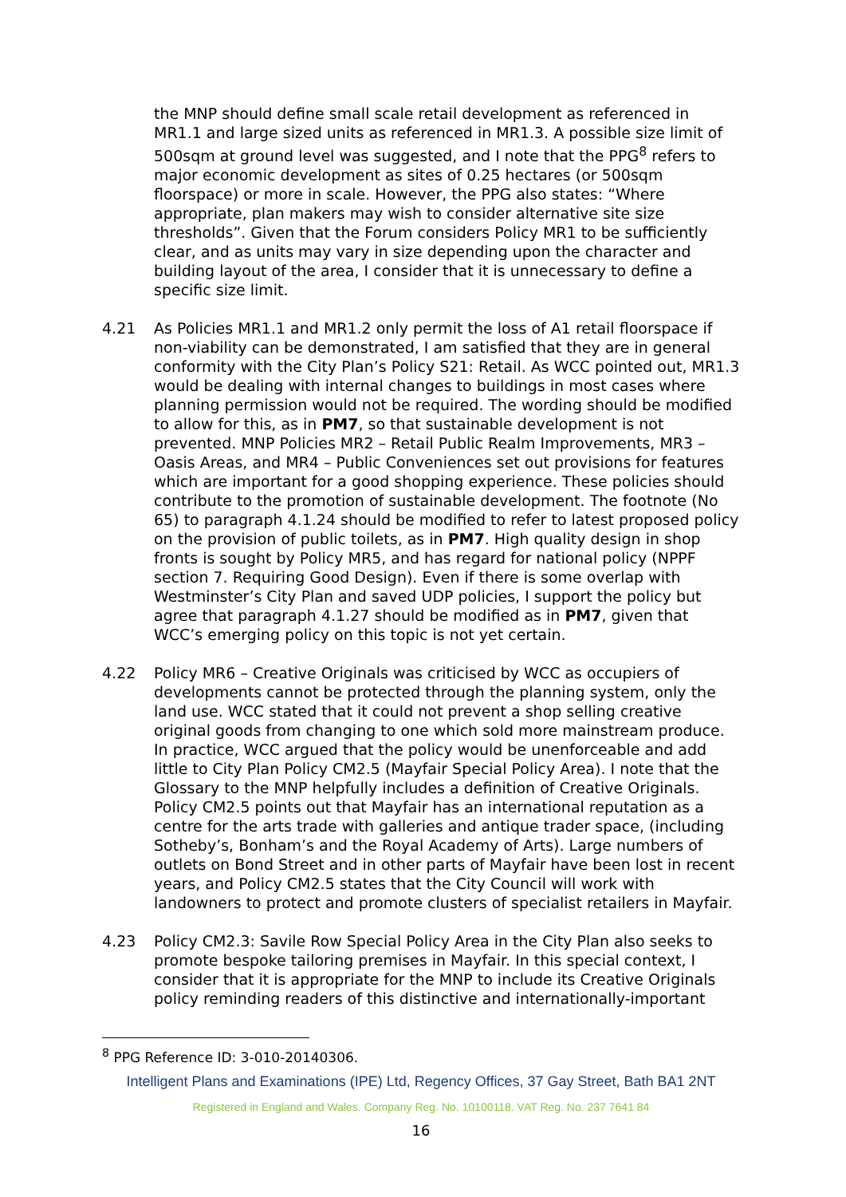the MNP should define small scale retail development as referenced in MR1.1 and large sized units as referenced in MR1.3. A possible size limit of 500sqm at ground level was suggested, and I note that the PPG<sup>8</sup> refers to major economic development as sites of 0.25 hectares (or 500sqm floorspace) or more in scale. However, the PPG also states: “Where appropriate, plan makers may wish to consider alternative site size thresholds”. Given that the Forum considers Policy MR1 to be sufficiently clear, and as units may vary in size depending upon the character and building layout of the area, I consider that it is unnecessary to define a specific size limit.
4.21 As Policies MR1.1 and MR1.2 only permit the loss of A1 retail floorspace if non-viability can be demonstrated, I am satisfied that they are in general conformity with the City Plan’s Policy S21: Retail. As WCC pointed out, MR1.3 would be dealing with internal changes to buildings in most cases where planning permission would not be required. The wording should be modified to allow for this, as in PM7, so that sustainable development is not prevented. MNP Policies MR2 – Retail Public Realm Improvements, MR3 – Oasis Areas, and MR4 – Public Conveniences set out provisions for features which are important for a good shopping experience. These policies should contribute to the promotion of sustainable development. The footnote (No 65) to paragraph 4.1.24 should be modified to refer to latest proposed policy on the provision of public toilets, as in PM7. High quality design in shop fronts is sought by Policy MR5, and has regard for national policy (NPPF section 7. Requiring Good Design). Even if there is some overlap with Westminster’s City Plan and saved UDP policies, I support the policy but agree that paragraph 4.1.27 should be modified as in PM7, given that WCC’s emerging policy on this topic is not yet certain.
4.22 Policy MR6 – Creative Originals was criticised by WCC as occupiers of developments cannot be protected through the planning system, only the land use. WCC stated that it could not prevent a shop selling creative original goods from changing to one which sold more mainstream produce. In practice, WCC argued that the policy would be unenforceable and add little to City Plan Policy CM2.5 (Mayfair Special Policy Area). I note that the Glossary to the MNP helpfully includes a definition of Creative Originals. Policy CM2.5 points out that Mayfair has an international reputation as a centre for the arts trade with galleries and antique trader space, (including Sotheby’s, Bonham’s and the Royal Academy of Arts). Large numbers of outlets on Bond Street and in other parts of Mayfair have been lost in recent years, and Policy CM2.5 states that the City Council will work with landowners to protect and promote clusters of specialist retailers in Mayfair.
4.23 Policy CM2.3: Savile Row Special Policy Area in the City Plan also seeks to promote bespoke tailoring premises in Mayfair. In this special context, I consider that it is appropriate for the MNP to include its Creative Originals policy reminding readers of this distinctive and internationally-important
<sup>8</sup> PPG Reference ID: 3-010-20140306.
Intelligent Plans and Examinations (IPE) Ltd, Regency Offices, 37 Gay Street, Bath BA1 2NT
Registered in England and Wales. Company Reg. No. 10100118. VAT Reg. No. 237 7641 84
16